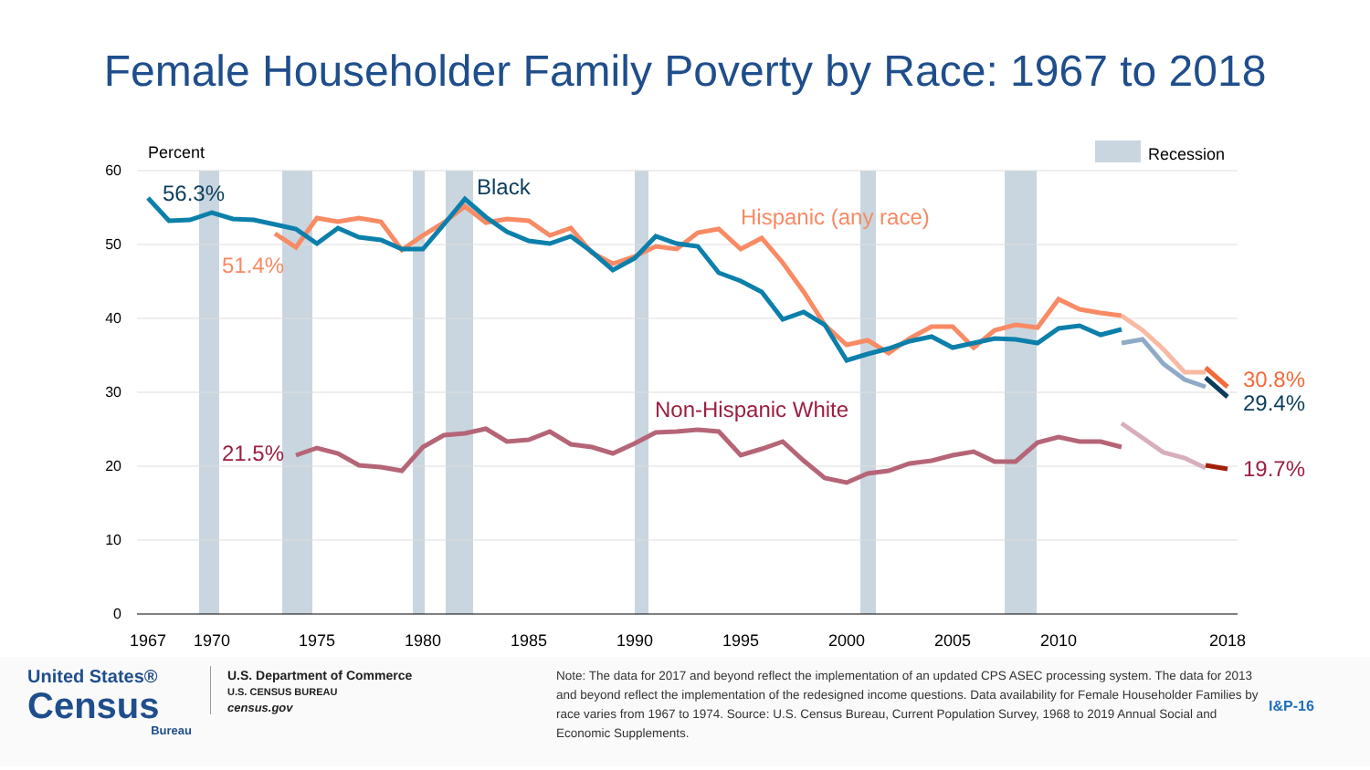Female Householder Family Poverty by Race: 1967 to 2018
60
50
40
30
20
10
0
Percent
Recession
1967
1970
1975
1980
1985
1990
1995
2000
2005
2010
2018
56.3%
Black
Hispanic (any race)
51.4%
Non-Hispanic White
21.5%
30.8%
29.4%
19.7%
United States®
Census
Bureau
U.S. Department of Commerce
U.S. CENSUS BUREAU
census.gov
Note: The data for 2017 and beyond reflect the implementation of an updated CPS ASEC processing system. The data for 2013 and beyond reflect the implementation of the redesigned income questions. Data availability for Female Householder Families by race varies from 1967 to 1974. Source: U.S. Census Bureau, Current Population Survey, 1968 to 2019 Annual Social and Economic Supplements.
I&P-16